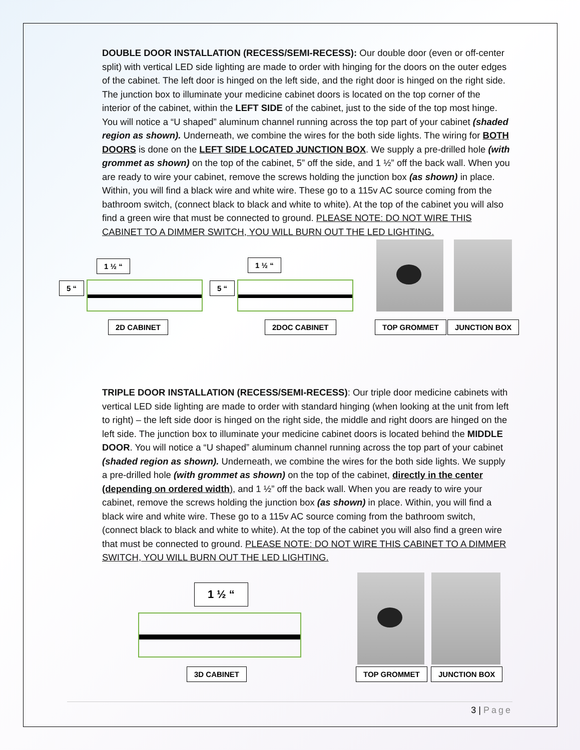DOUBLE DOOR INSTALLATION (RECESS/SEMI-RECESS): Our double door (even or off-center split) with vertical LED side lighting are made to order with hinging for the doors on the outer edges of the cabinet. The left door is hinged on the left side, and the right door is hinged on the right side. The junction box to illuminate your medicine cabinet doors is located on the top corner of the interior of the cabinet, within the LEFT SIDE of the cabinet, just to the side of the top most hinge. You will notice a “U shaped” aluminum channel running across the top part of your cabinet (shaded region as shown). Underneath, we combine the wires for the both side lights. The wiring for BOTH DOORS is done on the LEFT SIDE LOCATED JUNCTION BOX. We supply a pre-drilled hole (with grommet as shown) on the top of the cabinet, 5” off the side, and 1 ½” off the back wall. When you are ready to wire your cabinet, remove the screws holding the junction box (as shown) in place. Within, you will find a black wire and white wire. These go to a 115v AC source coming from the bathroom switch, (connect black to black and white to white). At the top of the cabinet you will also find a green wire that must be connected to ground. PLEASE NOTE: DO NOT WIRE THIS CABINET TO A DIMMER SWITCH, YOU WILL BURN OUT THE LED LIGHTING.
1 ½ “
5 “
2D CABINET
1 ½ “
5 “
2DOC CABINET
TOP GROMMET JUNCTION BOX
TRIPLE DOOR INSTALLATION (RECESS/SEMI-RECESS): Our triple door medicine cabinets with vertical LED side lighting are made to order with standard hinging (when looking at the unit from left to right) – the left side door is hinged on the right side, the middle and right doors are hinged on the left side. The junction box to illuminate your medicine cabinet doors is located behind the MIDDLE DOOR. You will notice a “U shaped” aluminum channel running across the top part of your cabinet (shaded region as shown). Underneath, we combine the wires for the both side lights. We supply a pre-drilled hole (with grommet as shown) on the top of the cabinet, directly in the center (depending on ordered width), and 1 ½” off the back wall. When you are ready to wire your cabinet, remove the screws holding the junction box (as shown) in place. Within, you will find a black wire and white wire. These go to a 115v AC source coming from the bathroom switch, (connect black to black and white to white). At the top of the cabinet you will also find a green wire that must be connected to ground. PLEASE NOTE: DO NOT WIRE THIS CABINET TO A DIMMER SWITCH, YOU WILL BURN OUT THE LED LIGHTING.
1 ½ “
3D CABINET
TOP GROMMET JUNCTION BOX
3 | Page